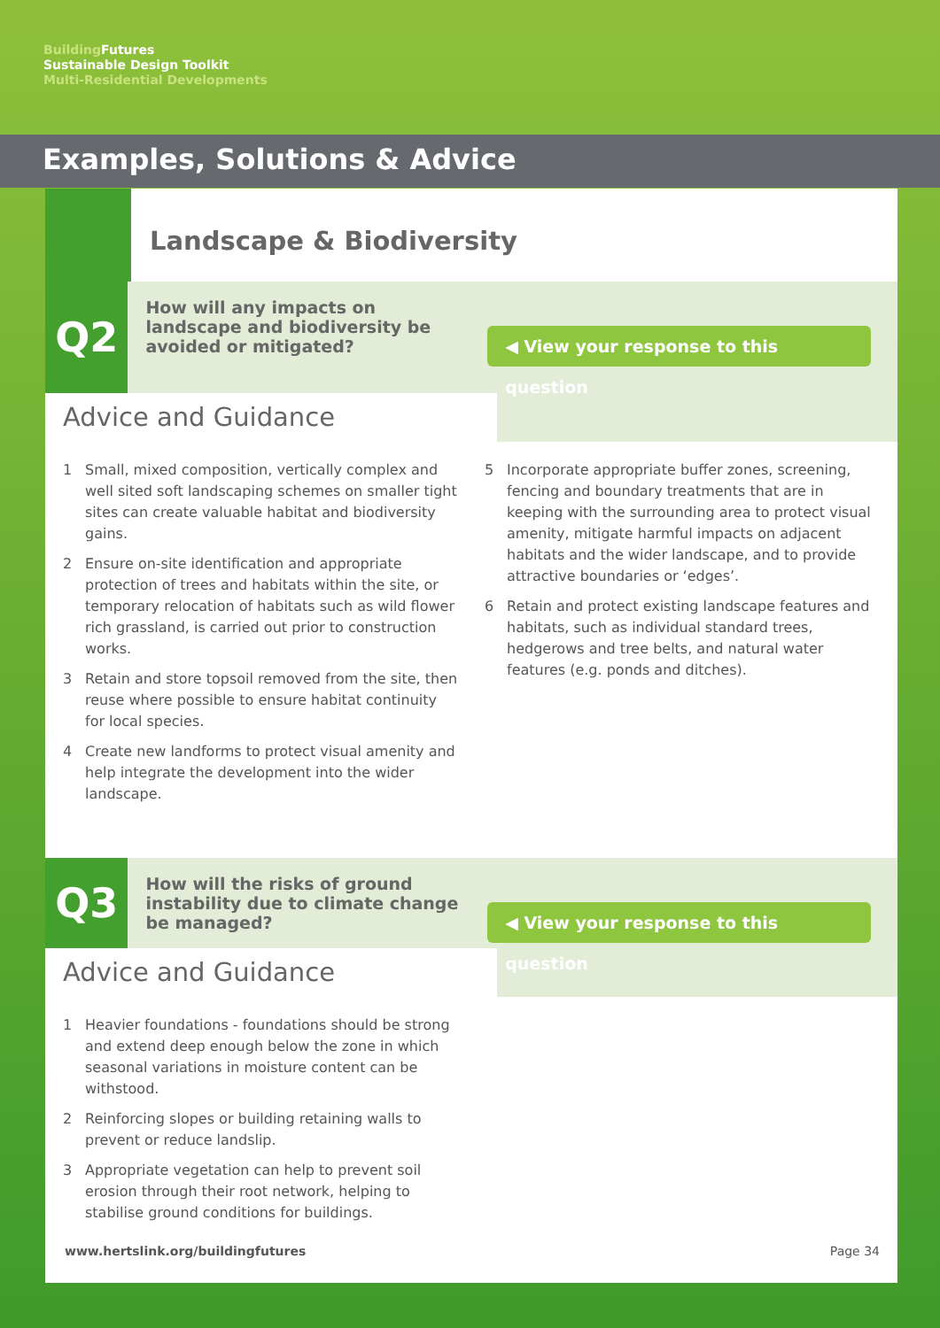Building Futures
Sustainable Design Toolkit
Multi-Residential Developments
Examples, Solutions & Advice
Landscape & Biodiversity
Q2
How will any impacts on landscape and biodiversity be avoided or mitigated?
◀ View your response to this question
Advice and Guidance
1 Small, mixed composition, vertically complex and well sited soft landscaping schemes on smaller tight sites can create valuable habitat and biodiversity gains.
2 Ensure on-site identification and appropriate protection of trees and habitats within the site, or temporary relocation of habitats such as wild flower rich grassland, is carried out prior to construction works.
3 Retain and store topsoil removed from the site, then reuse where possible to ensure habitat continuity for local species.
4 Create new landforms to protect visual amenity and help integrate the development into the wider landscape.
5 Incorporate appropriate buffer zones, screening, fencing and boundary treatments that are in keeping with the surrounding area to protect visual amenity, mitigate harmful impacts on adjacent habitats and the wider landscape, and to provide attractive boundaries or ‘edges’.
6 Retain and protect existing landscape features and habitats, such as individual standard trees, hedgerows and tree belts, and natural water features (e.g. ponds and ditches).
Q3
How will the risks of ground instability due to climate change be managed?
◀ View your response to this question
Advice and Guidance
1 Heavier foundations - foundations should be strong and extend deep enough below the zone in which seasonal variations in moisture content can be withstood.
2 Reinforcing slopes or building retaining walls to prevent or reduce landslip.
3 Appropriate vegetation can help to prevent soil erosion through their root network, helping to stabilise ground conditions for buildings.
www.hertslink.org/buildingfutures Page 34